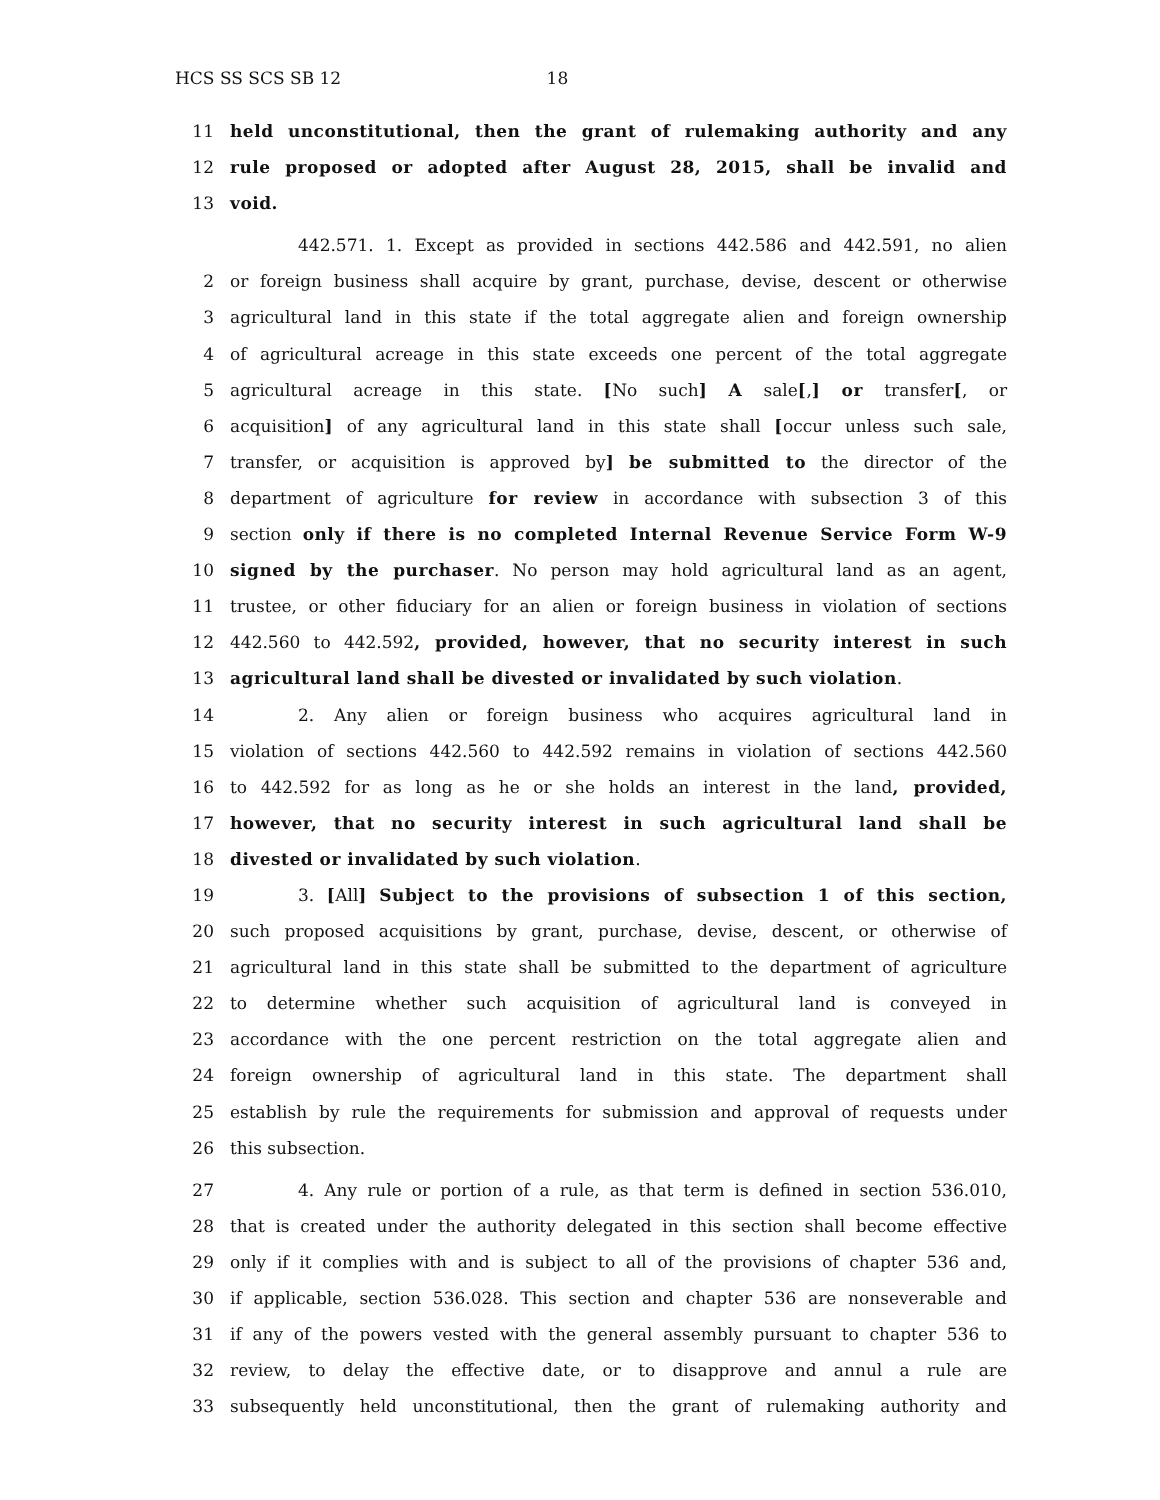HCS SS SCS SB 12 18
11 held unconstitutional, then the grant of rulemaking authority and any
12 rule proposed or adopted after August 28, 2015, shall be invalid and
13 void.
442.571. 1. Except as provided in sections 442.586 and 442.591, no alien
2 or foreign business shall acquire by grant, purchase, devise, descent or otherwise
3 agricultural land in this state if the total aggregate alien and foreign ownership
4 of agricultural acreage in this state exceeds one percent of the total aggregate
5 agricultural acreage in this state. [No such] A sale[,] or transfer[, or
6 acquisition] of any agricultural land in this state shall [occur unless such sale,
7 transfer, or acquisition is approved by] be submitted to the director of the
8 department of agriculture for review in accordance with subsection 3 of this
9 section only if there is no completed Internal Revenue Service Form W-9
10 signed by the purchaser. No person may hold agricultural land as an agent,
11 trustee, or other fiduciary for an alien or foreign business in violation of sections
12 442.560 to 442.592, provided, however, that no security interest in such
13 agricultural land shall be divested or invalidated by such violation.
14 2. Any alien or foreign business who acquires agricultural land in
15 violation of sections 442.560 to 442.592 remains in violation of sections 442.560
16 to 442.592 for as long as he or she holds an interest in the land, provided,
17 however, that no security interest in such agricultural land shall be
18 divested or invalidated by such violation.
19 3. [All] Subject to the provisions of subsection 1 of this section,
20 such proposed acquisitions by grant, purchase, devise, descent, or otherwise of
21 agricultural land in this state shall be submitted to the department of agriculture
22 to determine whether such acquisition of agricultural land is conveyed in
23 accordance with the one percent restriction on the total aggregate alien and
24 foreign ownership of agricultural land in this state. The department shall
25 establish by rule the requirements for submission and approval of requests under
26 this subsection.
27 4. Any rule or portion of a rule, as that term is defined in section 536.010,
28 that is created under the authority delegated in this section shall become effective
29 only if it complies with and is subject to all of the provisions of chapter 536 and,
30 if applicable, section 536.028. This section and chapter 536 are nonseverable and
31 if any of the powers vested with the general assembly pursuant to chapter 536 to
32 review, to delay the effective date, or to disapprove and annul a rule are
33 subsequently held unconstitutional, then the grant of rulemaking authority and